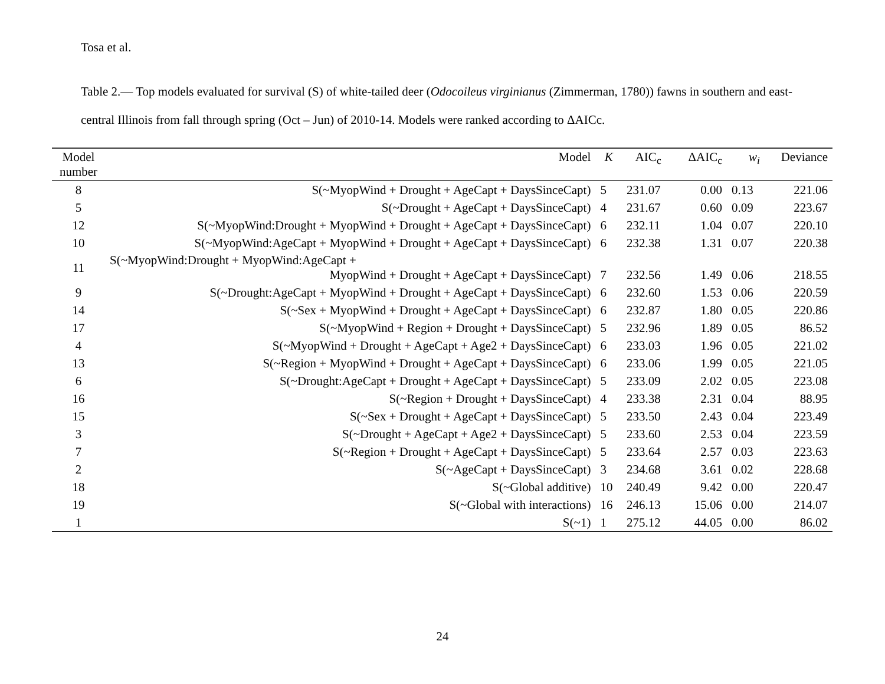Tosa et al.
Table 2.— Top models evaluated for survival (S) of white-tailed deer (Odocoileus virginianus (Zimmerman, 1780)) fawns in southern and east-central Illinois from fall through spring (Oct – Jun) of 2010-14. Models were ranked according to ΔAICc.
| Model number | Model | K | AIC<sub>c</sub> | ΔAIC<sub>c</sub> | w<sub>i</sub> | Deviance |
| --- | --- | --- | --- | --- | --- | --- |
| 8 | S(~MyopWind + Drought + AgeCapt + DaysSinceCapt) | 5 | 231.07 | 0.00 | 0.13 | 221.06 |
| 5 | S(~Drought + AgeCapt + DaysSinceCapt) | 4 | 231.67 | 0.60 | 0.09 | 223.67 |
| 12 | S(~MyopWind:Drought + MyopWind + Drought + AgeCapt + DaysSinceCapt) | 6 | 232.11 | 1.04 | 0.07 | 220.10 |
| 10 | S(~MyopWind:AgeCapt + MyopWind + Drought + AgeCapt + DaysSinceCapt) | 6 | 232.38 | 1.31 | 0.07 | 220.38 |
| 11 | S(~MyopWind:Drought + MyopWind:AgeCapt + MyopWind + Drought + AgeCapt + DaysSinceCapt) | 7 | 232.56 | 1.49 | 0.06 | 218.55 |
| 9 | S(~Drought:AgeCapt + MyopWind + Drought + AgeCapt + DaysSinceCapt) | 6 | 232.60 | 1.53 | 0.06 | 220.59 |
| 14 | S(~Sex + MyopWind + Drought + AgeCapt + DaysSinceCapt) | 6 | 232.87 | 1.80 | 0.05 | 220.86 |
| 17 | S(~MyopWind + Region + Drought + DaysSinceCapt) | 5 | 232.96 | 1.89 | 0.05 | 86.52 |
| 4 | S(~MyopWind + Drought + AgeCapt + Age2 + DaysSinceCapt) | 6 | 233.03 | 1.96 | 0.05 | 221.02 |
| 13 | S(~Region + MyopWind + Drought + AgeCapt + DaysSinceCapt) | 6 | 233.06 | 1.99 | 0.05 | 221.05 |
| 6 | S(~Drought:AgeCapt + Drought + AgeCapt + DaysSinceCapt) | 5 | 233.09 | 2.02 | 0.05 | 223.08 |
| 16 | S(~Region + Drought + DaysSinceCapt) | 4 | 233.38 | 2.31 | 0.04 | 88.95 |
| 15 | S(~Sex + Drought + AgeCapt + DaysSinceCapt) | 5 | 233.50 | 2.43 | 0.04 | 223.49 |
| 3 | S(~Drought + AgeCapt + Age2 + DaysSinceCapt) | 5 | 233.60 | 2.53 | 0.04 | 223.59 |
| 7 | S(~Region + Drought + AgeCapt + DaysSinceCapt) | 5 | 233.64 | 2.57 | 0.03 | 223.63 |
| 2 | S(~AgeCapt + DaysSinceCapt) | 3 | 234.68 | 3.61 | 0.02 | 228.68 |
| 18 | S(~Global additive) | 10 | 240.49 | 9.42 | 0.00 | 220.47 |
| 19 | S(~Global with interactions) | 16 | 246.13 | 15.06 | 0.00 | 214.07 |
| 1 | S(~1) | 1 | 275.12 | 44.05 | 0.00 | 86.02 |
24